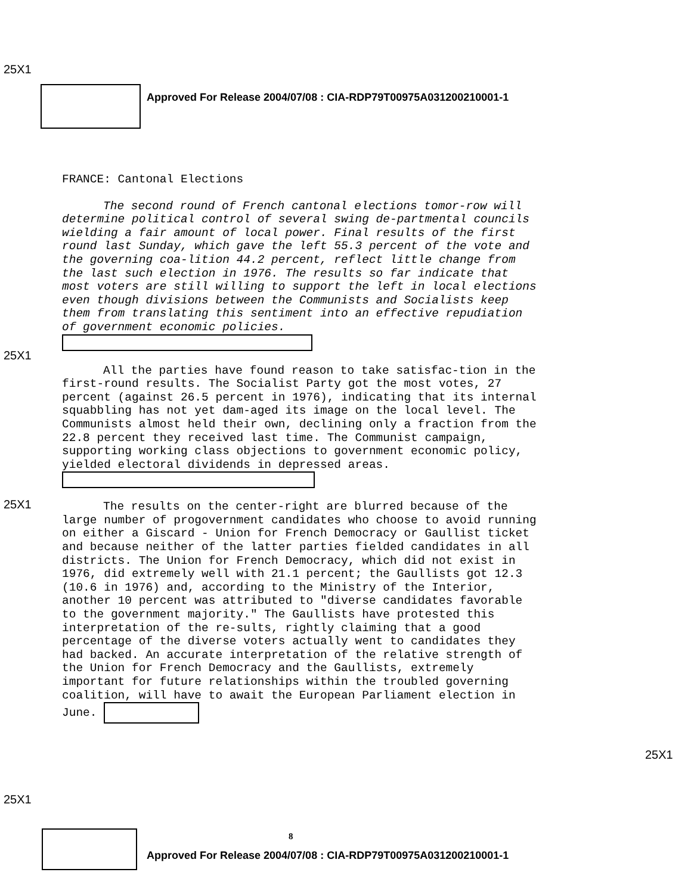25X1
Approved For Release 2004/07/08 : CIA-RDP79T00975A031200210001-1
FRANCE: Cantonal Elections
The second round of French cantonal elections tomor-row will determine political control of several swing de-partmental councils wielding a fair amount of local power. Final results of the first round last Sunday, which gave the left 55.3 percent of the vote and the governing coa-lition 44.2 percent, reflect little change from the last such election in 1976. The results so far indicate that most voters are still willing to support the left in local elections even though divisions between the Communists and Socialists keep them from translating this sentiment into an effective repudiation of government economic policies.
All the parties have found reason to take satisfac-tion in the first-round results. The Socialist Party got the most votes, 27 percent (against 26.5 percent in 1976), indicating that its internal squabbling has not yet dam-aged its image on the local level. The Communists almost held their own, declining only a fraction from the 22.8 percent they received last time. The Communist campaign, supporting working class objections to government economic policy, yielded electoral dividends in depressed areas.
The results on the center-right are blurred because of the large number of progovernment candidates who choose to avoid running on either a Giscard - Union for French Democracy or Gaullist ticket and because neither of the latter parties fielded candidates in all districts. The Union for French Democracy, which did not exist in 1976, did extremely well with 21.1 percent; the Gaullists got 12.3 (10.6 in 1976) and, according to the Ministry of the Interior, another 10 percent was attributed to "diverse candidates favorable to the government majority." The Gaullists have protested this interpretation of the re-sults, rightly claiming that a good percentage of the diverse voters actually went to candidates they had backed. An accurate interpretation of the relative strength of the Union for French Democracy and the Gaullists, extremely important for future relationships within the troubled governing coalition, will have to await the European Parliament election in June.
25X1
25X1
25X1
25X1
8
Approved For Release 2004/07/08 : CIA-RDP79T00975A031200210001-1